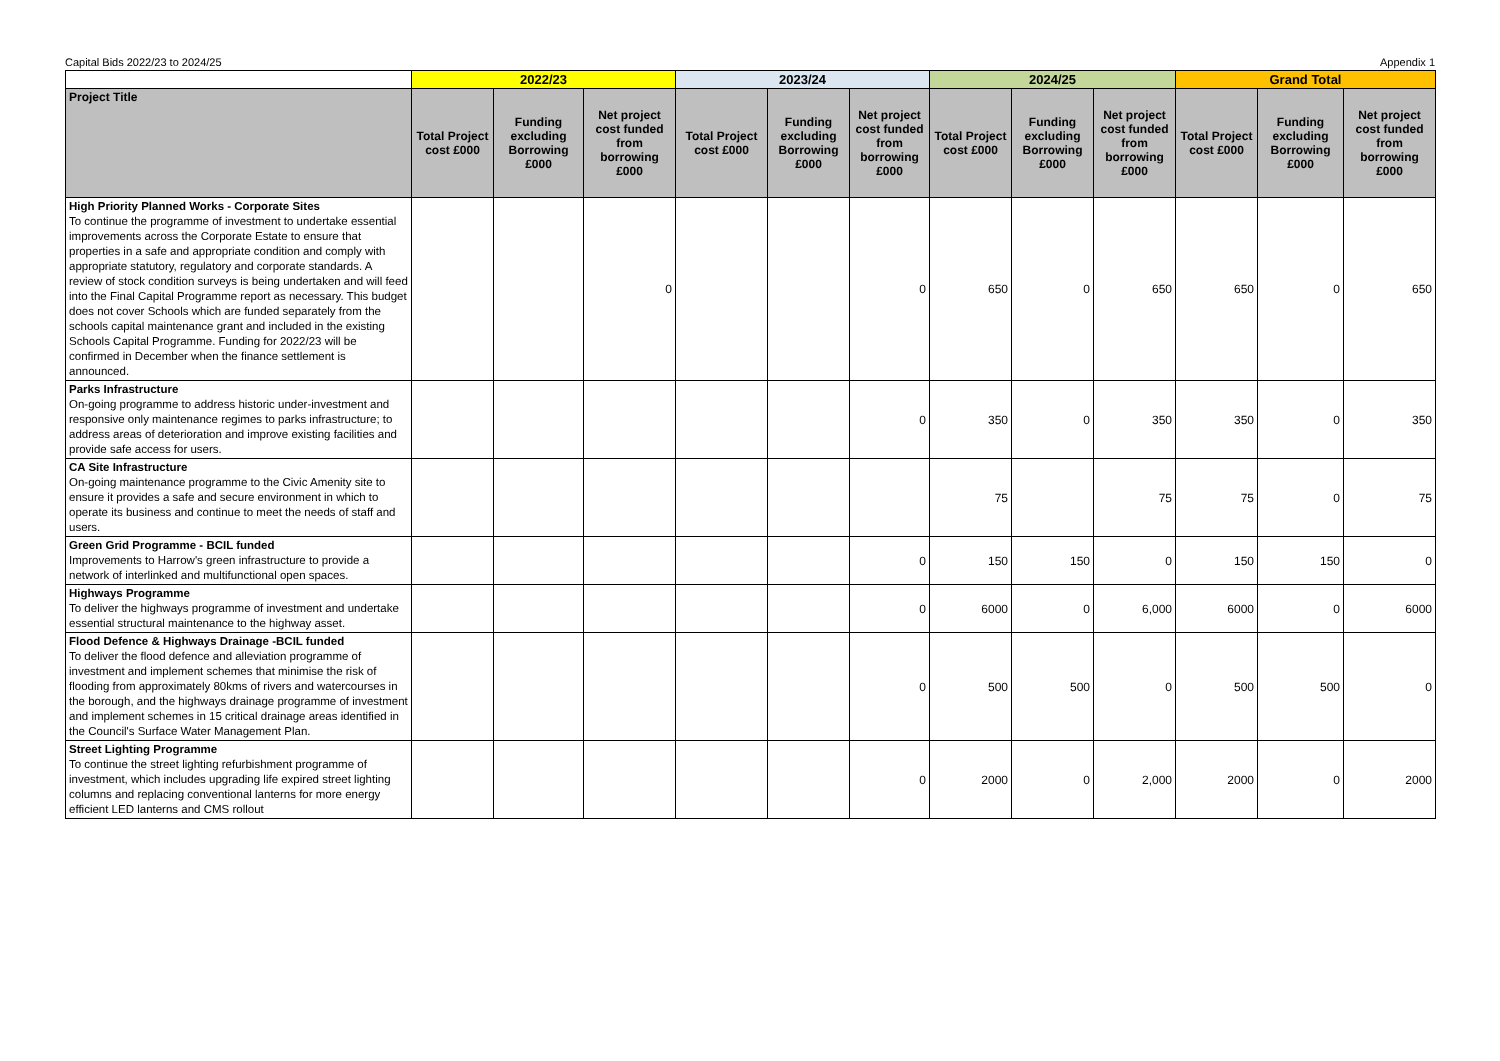Capital Bids 2022/23 to 2024/25 Appendix 1
| | 2022/23 | | | 2023/24 | | | 2024/25 | | | Grand Total | | |
| --- | --- | --- | --- | --- | --- | --- | --- | --- | --- | --- | --- | --- |
| Project Title | Total Project cost £000 | Funding excluding Borrowing £000 | Net project cost funded from borrowing £000 | Total Project cost £000 | Funding excluding Borrowing £000 | Net project cost funded from borrowing £000 | Total Project cost £000 | Funding excluding Borrowing £000 | Net project cost funded from borrowing £000 | Total Project cost £000 | Funding excluding Borrowing £000 | Net project cost funded from borrowing £000 |
| High Priority Planned Works - Corporate Sites To continue the programme of investment to undertake essential improvements across the Corporate Estate to ensure that properties in a safe and appropriate condition and comply with appropriate statutory, regulatory and corporate standards. A review of stock condition surveys is being undertaken and will feed into the Final Capital Programme report as necessary. This budget does not cover Schools which are funded separately from the schools capital maintenance grant and included in the existing Schools Capital Programme. Funding for 2022/23 will be confirmed in December when the finance settlement is announced. | | | 0 | | | 0 | 650 | 0 | 650 | 650 | 0 | 650 |
| Parks Infrastructure On-going programme to address historic under-investment and responsive only maintenance regimes to parks infrastructure; to address areas of deterioration and improve existing facilities and provide safe access for users. | | | | | | 0 | 350 | 0 | 350 | 350 | 0 | 350 |
| CA Site Infrastructure On-going maintenance programme to the Civic Amenity site to ensure it provides a safe and secure environment in which to operate its business and continue to meet the needs of staff and users. | | | | | | | 75 | | 75 | 75 | 0 | 75 |
| Green Grid Programme - BCIL funded Improvements to Harrow's green infrastructure to provide a network of interlinked and multifunctional open spaces. | | | | | | 0 | 150 | 150 | 0 | 150 | 150 | 0 |
| Highways Programme To deliver the highways programme of investment and undertake essential structural maintenance to the highway asset. | | | | | | 0 | 6000 | 0 | 6,000 | 6000 | 0 | 6000 |
| Flood Defence & Highways Drainage -BCIL funded To deliver the flood defence and alleviation programme of investment and implement schemes that minimise the risk of flooding from approximately 80kms of rivers and watercourses in the borough, and the highways drainage programme of investment and implement schemes in 15 critical drainage areas identified in the Council's Surface Water Management Plan. | | | | | | 0 | 500 | 500 | 0 | 500 | 500 | 0 |
| Street Lighting Programme To continue the street lighting refurbishment programme of investment, which includes upgrading life expired street lighting columns and replacing conventional lanterns for more energy efficient LED lanterns and CMS rollout | | | | | | 0 | 2000 | 0 | 2,000 | 2000 | 0 | 2000 |